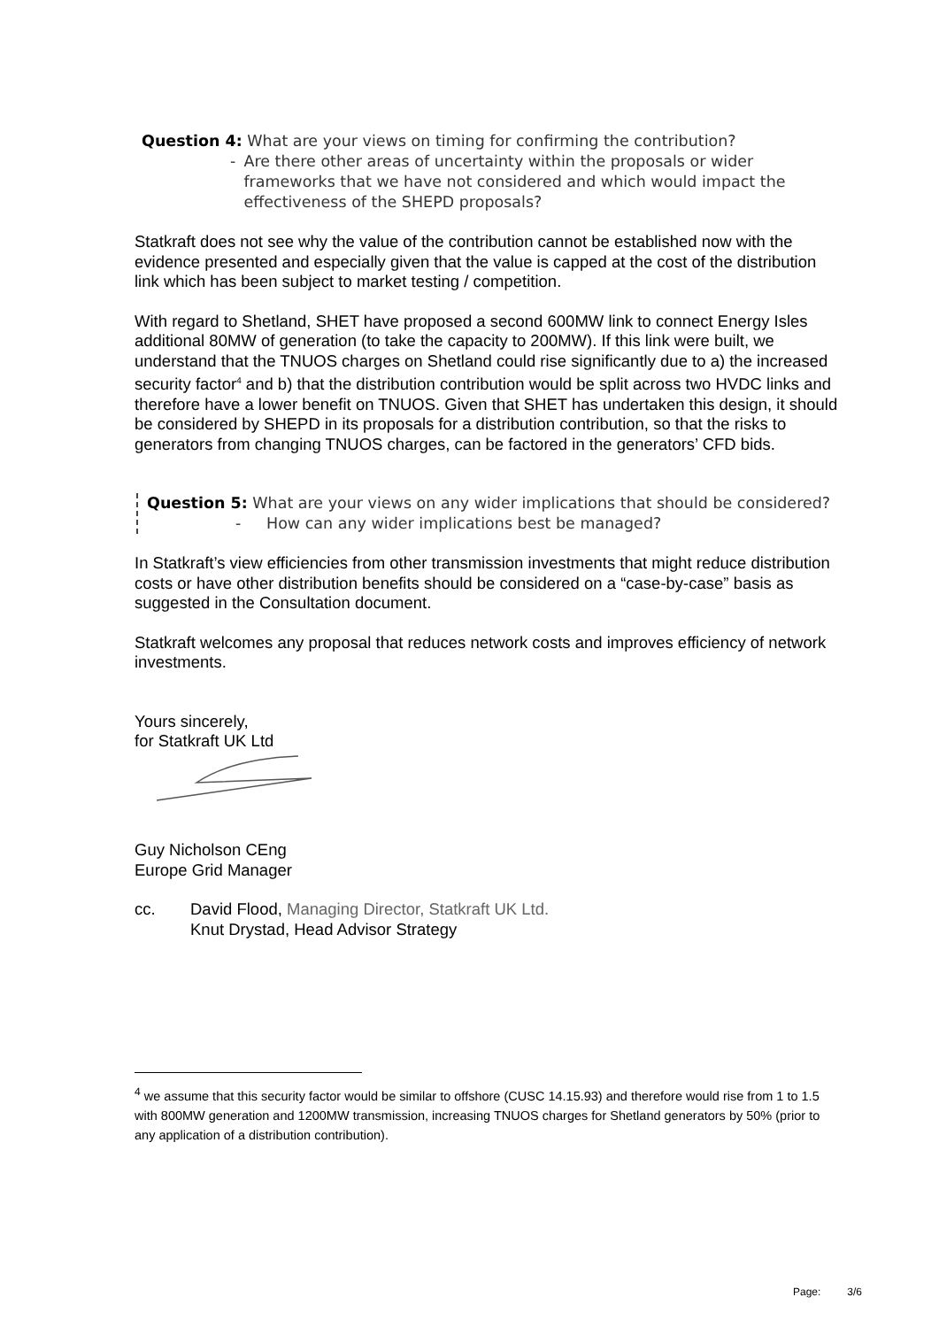Question 4: What are your views on timing for confirming the contribution?
- Are there other areas of uncertainty within the proposals or wider frameworks that we have not considered and which would impact the effectiveness of the SHEPD proposals?
Statkraft does not see why the value of the contribution cannot be established now with the evidence presented and especially given that the value is capped at the cost of the distribution link which has been subject to market testing / competition.
With regard to Shetland, SHET have proposed a second 600MW link to connect Energy Isles additional 80MW of generation (to take the capacity to 200MW). If this link were built, we understand that the TNUOS charges on Shetland could rise significantly due to a) the increased security factor<sup>4</sup> and b) that the distribution contribution would be split across two HVDC links and therefore have a lower benefit on TNUOS. Given that SHET has undertaken this design, it should be considered by SHEPD in its proposals for a distribution contribution, so that the risks to generators from changing TNUOS charges, can be factored in the generators’ CFD bids.
Question 5: What are your views on any wider implications that should be considered?
- How can any wider implications best be managed?
In Statkraft’s view efficiencies from other transmission investments that might reduce distribution costs or have other distribution benefits should be considered on a “case-by-case” basis as suggested in the Consultation document.
Statkraft welcomes any proposal that reduces network costs and improves efficiency of network investments.
Yours sincerely,
for Statkraft UK Ltd
Guy Nicholson CEng
Europe Grid Manager
cc. David Flood, Managing Director, Statkraft UK Ltd.
Knut Drystad, Head Advisor Strategy
<sup>4</sup> we assume that this security factor would be similar to offshore (CUSC 14.15.93) and therefore would rise from 1 to 1.5 with 800MW generation and 1200MW transmission, increasing TNUOS charges for Shetland generators by 50% (prior to any application of a distribution contribution).
Page: 3/6